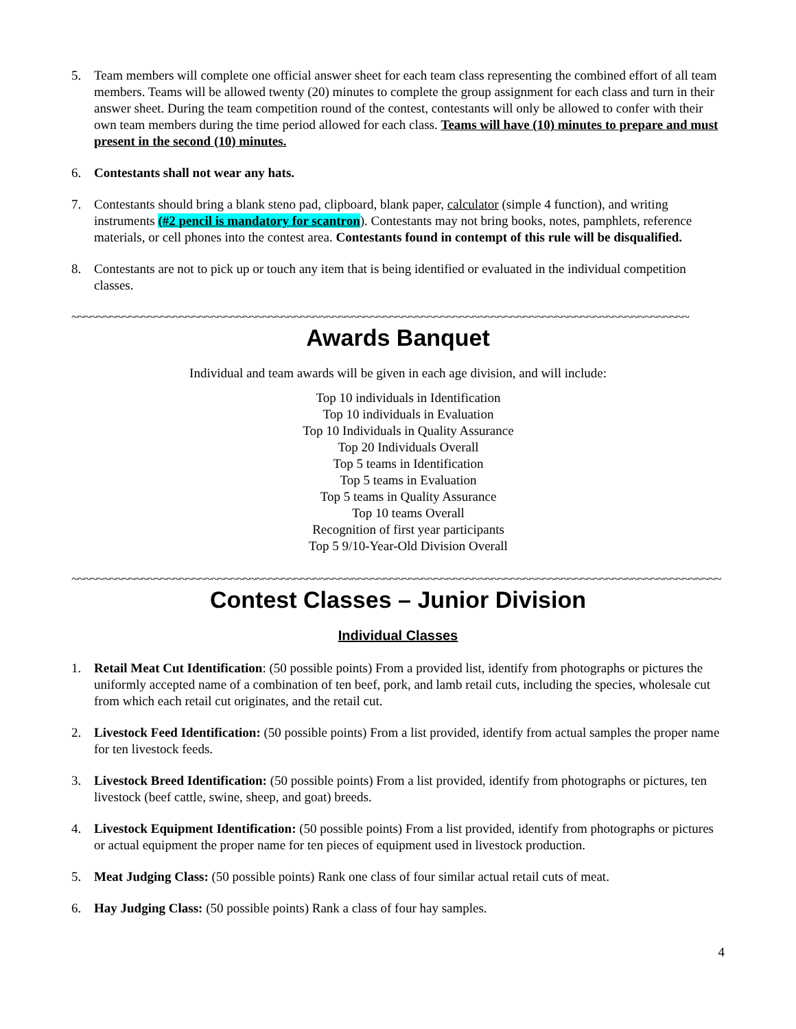5. Team members will complete one official answer sheet for each team class representing the combined effort of all team members. Teams will be allowed twenty (20) minutes to complete the group assignment for each class and turn in their answer sheet. During the team competition round of the contest, contestants will only be allowed to confer with their own team members during the time period allowed for each class. Teams will have (10) minutes to prepare and must present in the second (10) minutes.
6. Contestants shall not wear any hats.
7. Contestants should bring a blank steno pad, clipboard, blank paper, calculator (simple 4 function), and writing instruments (#2 pencil is mandatory for scantron). Contestants may not bring books, notes, pamphlets, reference materials, or cell phones into the contest area. Contestants found in contempt of this rule will be disqualified.
8. Contestants are not to pick up or touch any item that is being identified or evaluated in the individual competition classes.
~~~~~~~~~~~~~~~~~~~~~~~~~~~~~~~~~~~~~~~~~~~~~~~~~~~~~~~~~~~~~~~~~~~~~~~~~~~~~~~~~~~~~~~~~~~~~~~~~
Awards Banquet
Individual and team awards will be given in each age division, and will include:
Top 10 individuals in Identification
Top 10 individuals in Evaluation
Top 10 Individuals in Quality Assurance
Top 20 Individuals Overall
Top 5 teams in Identification
Top 5 teams in Evaluation
Top 5 teams in Quality Assurance
Top 10 teams Overall
Recognition of first year participants
Top 5 9/10-Year-Old Division Overall
~~~~~~~~~~~~~~~~~~~~~~~~~~~~~~~~~~~~~~~~~~~~~~~~~~~~~~~~~~~~~~~~~~~~~~~~~~~~~~~~~~~~~~~~~~~~~~~~~~~~~~
Contest Classes – Junior Division
Individual Classes
1. Retail Meat Cut Identification: (50 possible points) From a provided list, identify from photographs or pictures the uniformly accepted name of a combination of ten beef, pork, and lamb retail cuts, including the species, wholesale cut from which each retail cut originates, and the retail cut.
2. Livestock Feed Identification: (50 possible points) From a list provided, identify from actual samples the proper name for ten livestock feeds.
3. Livestock Breed Identification: (50 possible points) From a list provided, identify from photographs or pictures, ten livestock (beef cattle, swine, sheep, and goat) breeds.
4. Livestock Equipment Identification: (50 possible points) From a list provided, identify from photographs or pictures or actual equipment the proper name for ten pieces of equipment used in livestock production.
5. Meat Judging Class: (50 possible points) Rank one class of four similar actual retail cuts of meat.
6. Hay Judging Class: (50 possible points) Rank a class of four hay samples.
4